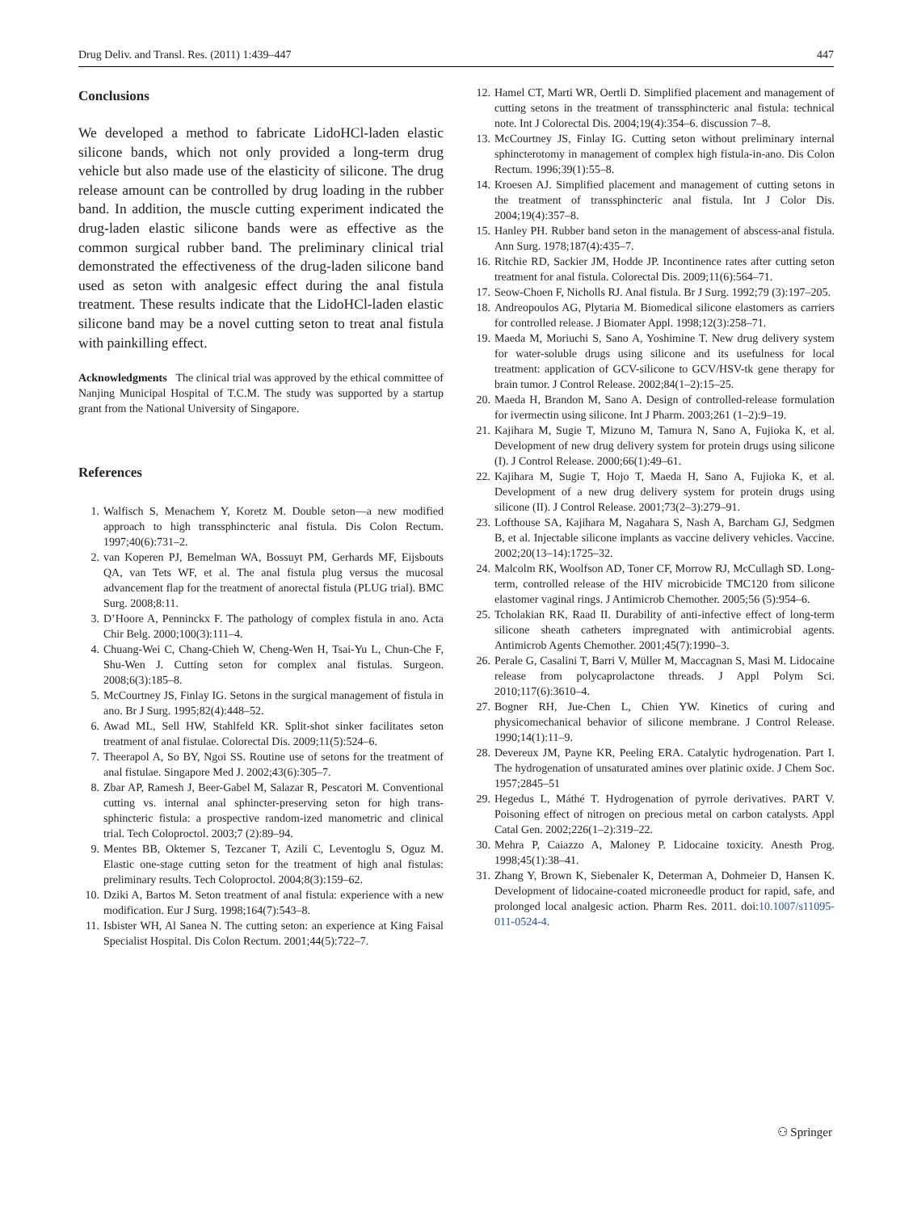Drug Deliv. and Transl. Res. (2011) 1:439–447 447
Conclusions
We developed a method to fabricate LidoHCl-laden elastic silicone bands, which not only provided a long-term drug vehicle but also made use of the elasticity of silicone. The drug release amount can be controlled by drug loading in the rubber band. In addition, the muscle cutting experiment indicated the drug-laden elastic silicone bands were as effective as the common surgical rubber band. The preliminary clinical trial demonstrated the effectiveness of the drug-laden silicone band used as seton with analgesic effect during the anal fistula treatment. These results indicate that the LidoHCl-laden elastic silicone band may be a novel cutting seton to treat anal fistula with painkilling effect.
Acknowledgments The clinical trial was approved by the ethical committee of Nanjing Municipal Hospital of T.C.M. The study was supported by a startup grant from the National University of Singapore.
References
1. Walfisch S, Menachem Y, Koretz M. Double seton—a new modified approach to high transsphincteric anal fistula. Dis Colon Rectum. 1997;40(6):731–2.
2. van Koperen PJ, Bemelman WA, Bossuyt PM, Gerhards MF, Eijsbouts QA, van Tets WF, et al. The anal fistula plug versus the mucosal advancement flap for the treatment of anorectal fistula (PLUG trial). BMC Surg. 2008;8:11.
3. D’Hoore A, Penninckx F. The pathology of complex fistula in ano. Acta Chir Belg. 2000;100(3):111–4.
4. Chuang-Wei C, Chang-Chieh W, Cheng-Wen H, Tsai-Yu L, Chun-Che F, Shu-Wen J. Cutting seton for complex anal fistulas. Surgeon. 2008;6(3):185–8.
5. McCourtney JS, Finlay IG. Setons in the surgical management of fistula in ano. Br J Surg. 1995;82(4):448–52.
6. Awad ML, Sell HW, Stahlfeld KR. Split-shot sinker facilitates seton treatment of anal fistulae. Colorectal Dis. 2009;11(5):524–6.
7. Theerapol A, So BY, Ngoi SS. Routine use of setons for the treatment of anal fistulae. Singapore Med J. 2002;43(6):305–7.
8. Zbar AP, Ramesh J, Beer-Gabel M, Salazar R, Pescatori M. Conventional cutting vs. internal anal sphincter-preserving seton for high trans-sphincteric fistula: a prospective random-ized manometric and clinical trial. Tech Coloproctol. 2003;7 (2):89–94.
9. Mentes BB, Oktemer S, Tezcaner T, Azili C, Leventoglu S, Oguz M. Elastic one-stage cutting seton for the treatment of high anal fistulas: preliminary results. Tech Coloproctol. 2004;8(3):159–62.
10. Dziki A, Bartos M. Seton treatment of anal fistula: experience with a new modification. Eur J Surg. 1998;164(7):543–8.
11. Isbister WH, Al Sanea N. The cutting seton: an experience at King Faisal Specialist Hospital. Dis Colon Rectum. 2001;44(5):722–7.
12. Hamel CT, Marti WR, Oertli D. Simplified placement and management of cutting setons in the treatment of transsphincteric anal fistula: technical note. Int J Colorectal Dis. 2004;19(4):354–6. discussion 7–8.
13. McCourtney JS, Finlay IG. Cutting seton without preliminary internal sphincterotomy in management of complex high fistula-in-ano. Dis Colon Rectum. 1996;39(1):55–8.
14. Kroesen AJ. Simplified placement and management of cutting setons in the treatment of transsphincteric anal fistula. Int J Color Dis. 2004;19(4):357–8.
15. Hanley PH. Rubber band seton in the management of abscess-anal fistula. Ann Surg. 1978;187(4):435–7.
16. Ritchie RD, Sackier JM, Hodde JP. Incontinence rates after cutting seton treatment for anal fistula. Colorectal Dis. 2009;11(6):564–71.
17. Seow-Choen F, Nicholls RJ. Anal fistula. Br J Surg. 1992;79 (3):197–205.
18. Andreopoulos AG, Plytaria M. Biomedical silicone elastomers as carriers for controlled release. J Biomater Appl. 1998;12(3):258–71.
19. Maeda M, Moriuchi S, Sano A, Yoshimine T. New drug delivery system for water-soluble drugs using silicone and its usefulness for local treatment: application of GCV-silicone to GCV/HSV-tk gene therapy for brain tumor. J Control Release. 2002;84(1–2):15–25.
20. Maeda H, Brandon M, Sano A. Design of controlled-release formulation for ivermectin using silicone. Int J Pharm. 2003;261 (1–2):9–19.
21. Kajihara M, Sugie T, Mizuno M, Tamura N, Sano A, Fujioka K, et al. Development of new drug delivery system for protein drugs using silicone (I). J Control Release. 2000;66(1):49–61.
22. Kajihara M, Sugie T, Hojo T, Maeda H, Sano A, Fujioka K, et al. Development of a new drug delivery system for protein drugs using silicone (II). J Control Release. 2001;73(2–3):279–91.
23. Lofthouse SA, Kajihara M, Nagahara S, Nash A, Barcham GJ, Sedgmen B, et al. Injectable silicone implants as vaccine delivery vehicles. Vaccine. 2002;20(13–14):1725–32.
24. Malcolm RK, Woolfson AD, Toner CF, Morrow RJ, McCullagh SD. Long-term, controlled release of the HIV microbicide TMC120 from silicone elastomer vaginal rings. J Antimicrob Chemother. 2005;56 (5):954–6.
25. Tcholakian RK, Raad II. Durability of anti-infective effect of long-term silicone sheath catheters impregnated with antimicrobial agents. Antimicrob Agents Chemother. 2001;45(7):1990–3.
26. Perale G, Casalini T, Barri V, Müller M, Maccagnan S, Masi M. Lidocaine release from polycaprolactone threads. J Appl Polym Sci. 2010;117(6):3610–4.
27. Bogner RH, Jue-Chen L, Chien YW. Kinetics of curing and physicomechanical behavior of silicone membrane. J Control Release. 1990;14(1):11–9.
28. Devereux JM, Payne KR, Peeling ERA. Catalytic hydrogenation. Part I. The hydrogenation of unsaturated amines over platinic oxide. J Chem Soc. 1957;2845–51
29. Hegedus L, Máthé T. Hydrogenation of pyrrole derivatives. PART V. Poisoning effect of nitrogen on precious metal on carbon catalysts. Appl Catal Gen. 2002;226(1–2):319–22.
30. Mehra P, Caiazzo A, Maloney P. Lidocaine toxicity. Anesth Prog. 1998;45(1):38–41.
31. Zhang Y, Brown K, Siebenaler K, Determan A, Dohmeier D, Hansen K. Development of lidocaine-coated microneedle product for rapid, safe, and prolonged local analgesic action. Pharm Res. 2011. doi:10.1007/s11095-011-0524-4.
⚇ Springer